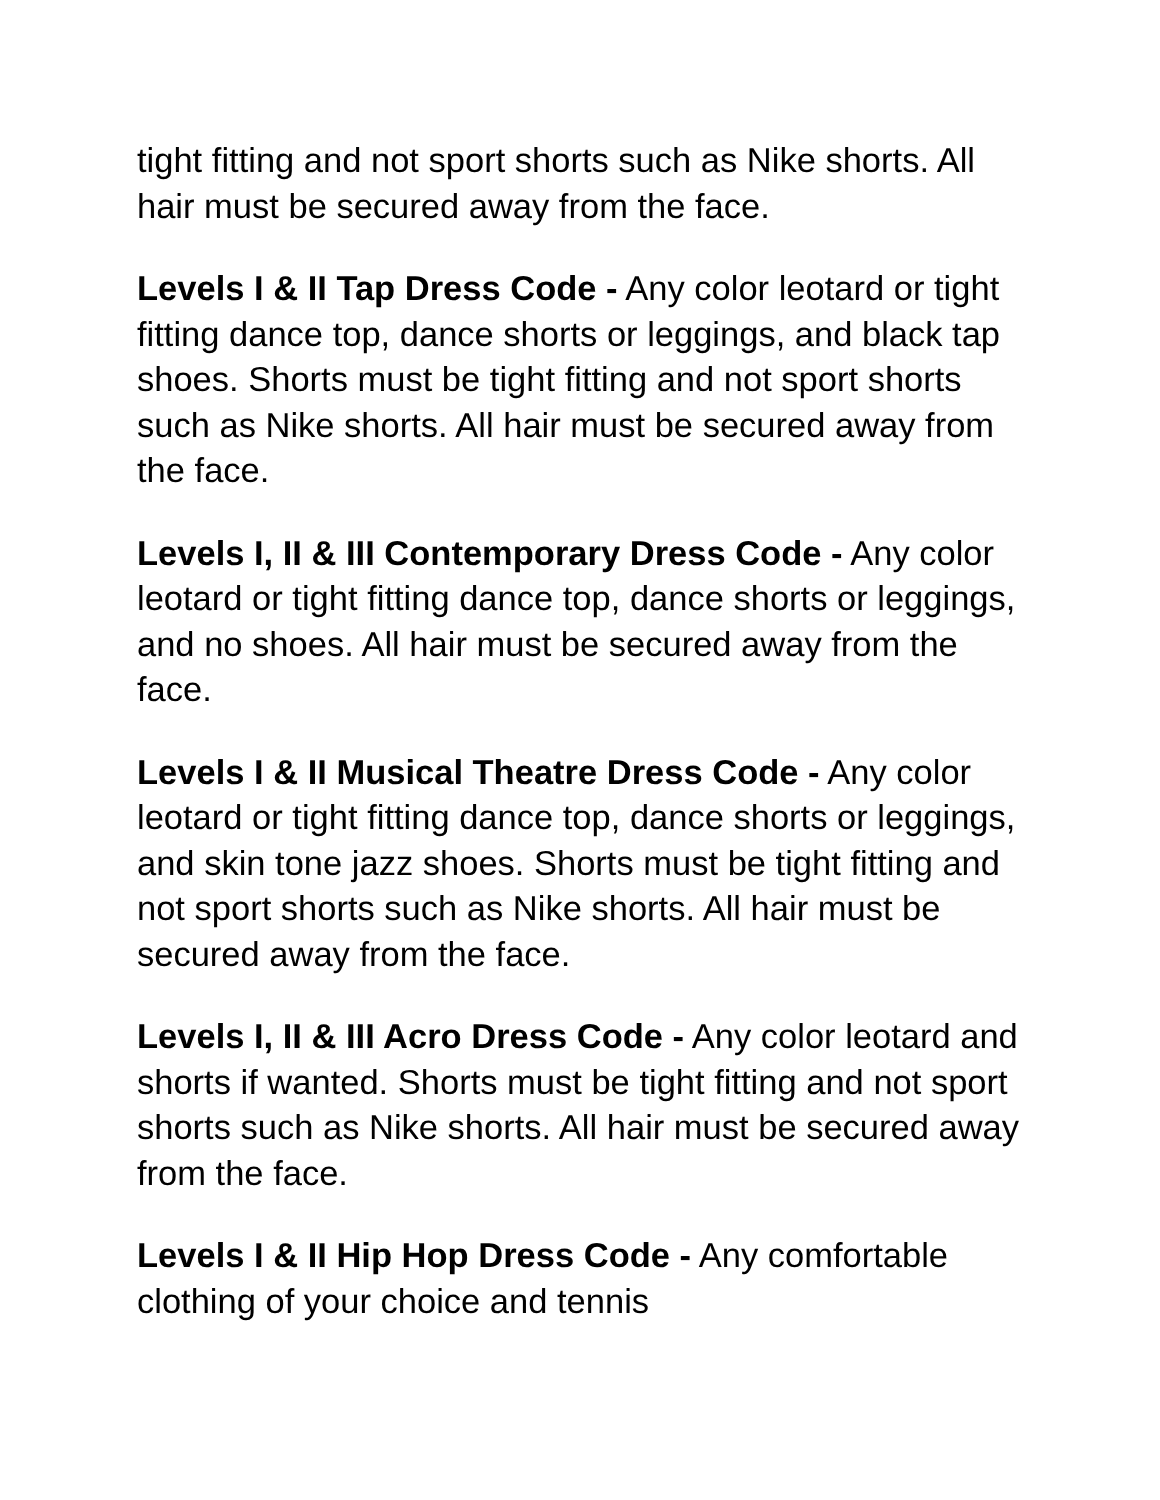tight fitting and not sport shorts such as Nike shorts. All hair must be secured away from the face.
Levels I & II Tap Dress Code - Any color leotard or tight fitting dance top, dance shorts or leggings, and black tap shoes. Shorts must be tight fitting and not sport shorts such as Nike shorts. All hair must be secured away from the face.
Levels I, II & III Contemporary Dress Code - Any color leotard or tight fitting dance top, dance shorts or leggings, and no shoes. All hair must be secured away from the face.
Levels I & II Musical Theatre Dress Code - Any color leotard or tight fitting dance top, dance shorts or leggings, and skin tone jazz shoes. Shorts must be tight fitting and not sport shorts such as Nike shorts. All hair must be secured away from the face.
Levels I, II & III Acro Dress Code - Any color leotard and shorts if wanted. Shorts must be tight fitting and not sport shorts such as Nike shorts. All hair must be secured away from the face.
Levels I & II Hip Hop Dress Code - Any comfortable clothing of your choice and tennis